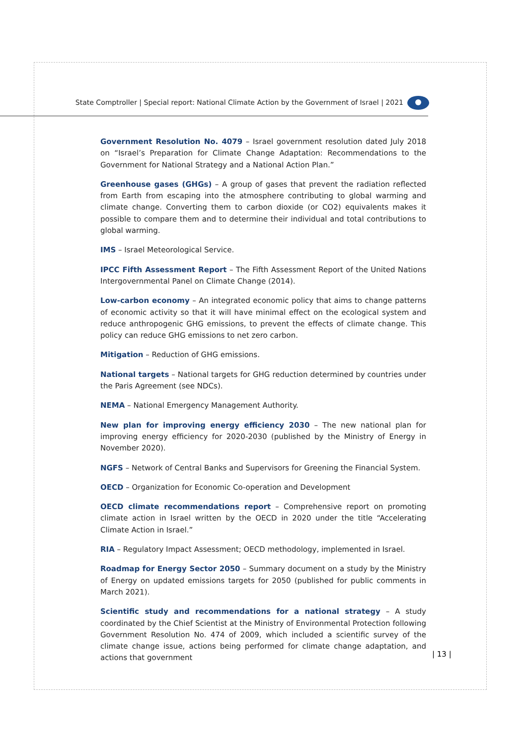State Comptroller | Special report: National Climate Action by the Government of Israel | 2021
Government Resolution No. 4079 – Israel government resolution dated July 2018 on “Israel’s Preparation for Climate Change Adaptation: Recommendations to the Government for National Strategy and a National Action Plan.”
Greenhouse gases (GHGs) – A group of gases that prevent the radiation reflected from Earth from escaping into the atmosphere contributing to global warming and climate change. Converting them to carbon dioxide (or CO2) equivalents makes it possible to compare them and to determine their individual and total contributions to global warming.
IMS – Israel Meteorological Service.
IPCC Fifth Assessment Report – The Fifth Assessment Report of the United Nations Intergovernmental Panel on Climate Change (2014).
Low-carbon economy – An integrated economic policy that aims to change patterns of economic activity so that it will have minimal effect on the ecological system and reduce anthropogenic GHG emissions, to prevent the effects of climate change. This policy can reduce GHG emissions to net zero carbon.
Mitigation – Reduction of GHG emissions.
National targets – National targets for GHG reduction determined by countries under the Paris Agreement (see NDCs).
NEMA – National Emergency Management Authority.
New plan for improving energy efficiency 2030 – The new national plan for improving energy efficiency for 2020-2030 (published by the Ministry of Energy in November 2020).
NGFS – Network of Central Banks and Supervisors for Greening the Financial System.
OECD – Organization for Economic Co-operation and Development
OECD climate recommendations report – Comprehensive report on promoting climate action in Israel written by the OECD in 2020 under the title “Accelerating Climate Action in Israel.”
RIA – Regulatory Impact Assessment; OECD methodology, implemented in Israel.
Roadmap for Energy Sector 2050 – Summary document on a study by the Ministry of Energy on updated emissions targets for 2050 (published for public comments in March 2021).
Scientific study and recommendations for a national strategy – A study coordinated by the Chief Scientist at the Ministry of Environmental Protection following Government Resolution No. 474 of 2009, which included a scientific survey of the climate change issue, actions being performed for climate change adaptation, and actions that government
| 13 |